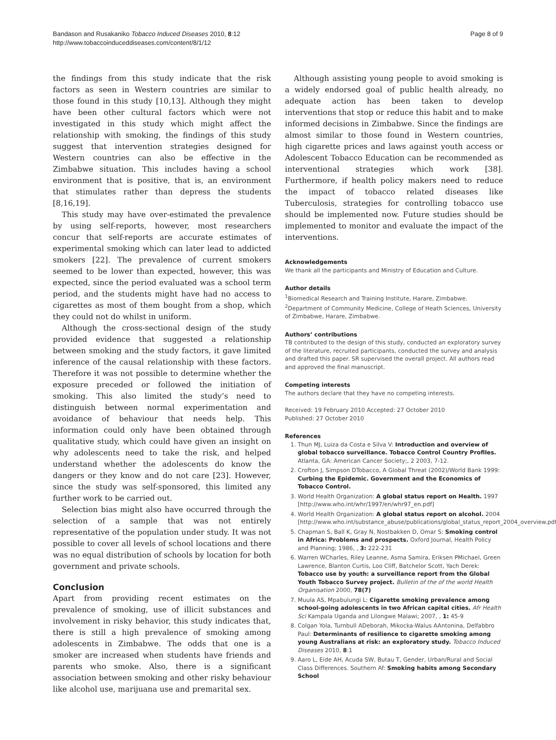Bandason and Rusakaniko Tobacco Induced Diseases 2010, 8:12
http://www.tobaccoinduceddiseases.com/content/8/1/12
Page 8 of 9
the findings from this study indicate that the risk factors as seen in Western countries are similar to those found in this study [10,13]. Although they might have been other cultural factors which were not investigated in this study which might affect the relationship with smoking, the findings of this study suggest that intervention strategies designed for Western countries can also be effective in the Zimbabwe situation. This includes having a school environment that is positive, that is, an environment that stimulates rather than depress the students [8,16,19].
This study may have over-estimated the prevalence by using self-reports, however, most researchers concur that self-reports are accurate estimates of experimental smoking which can later lead to addicted smokers [22]. The prevalence of current smokers seemed to be lower than expected, however, this was expected, since the period evaluated was a school term period, and the students might have had no access to cigarettes as most of them bought from a shop, which they could not do whilst in uniform.
Although the cross-sectional design of the study provided evidence that suggested a relationship between smoking and the study factors, it gave limited inference of the causal relationship with these factors. Therefore it was not possible to determine whether the exposure preceded or followed the initiation of smoking. This also limited the study’s need to distinguish between normal experimentation and avoidance of behaviour that needs help. This information could only have been obtained through qualitative study, which could have given an insight on why adolescents need to take the risk, and helped understand whether the adolescents do know the dangers or they know and do not care [23]. However, since the study was self-sponsored, this limited any further work to be carried out.
Selection bias might also have occurred through the selection of a sample that was not entirely representative of the population under study. It was not possible to cover all levels of school locations and there was no equal distribution of schools by location for both government and private schools.
Conclusion
Apart from providing recent estimates on the prevalence of smoking, use of illicit substances and involvement in risky behavior, this study indicates that, there is still a high prevalence of smoking among adolescents in Zimbabwe. The odds that one is a smoker are increased when students have friends and parents who smoke. Also, there is a significant association between smoking and other risky behaviour like alcohol use, marijuana use and premarital sex.
Although assisting young people to avoid smoking is a widely endorsed goal of public health already, no adequate action has been taken to develop interventions that stop or reduce this habit and to make informed decisions in Zimbabwe. Since the findings are almost similar to those found in Western countries, high cigarette prices and laws against youth access or Adolescent Tobacco Education can be recommended as interventional strategies which work [38]. Furthermore, if health policy makers need to reduce the impact of tobacco related diseases like Tuberculosis, strategies for controlling tobacco use should be implemented now. Future studies should be implemented to monitor and evaluate the impact of the interventions.
Acknowledgements
We thank all the participants and Ministry of Education and Culture.
Author details
<sup>1</sup> Biomedical Research and Training Institute, Harare, Zimbabwe. <sup>2</sup>Department of Community Medicine, College of Heath Sciences, University of Zimbabwe, Harare, Zimbabwe.
Authors’ contributions
TB contributed to the design of this study, conducted an exploratory survey of the literature, recruited participants, conducted the survey and analysis and drafted this paper. SR supervised the overall project. All authors read and approved the final manuscript.
Competing interests
The authors declare that they have no competing interests.
Received: 19 February 2010 Accepted: 27 October 2010
Published: 27 October 2010
References
1. Thun MJ, Luiza da Costa e Silva V: Introduction and overview of global tobacco surveillance. Tobacco Control Country Profiles. Atlanta, GA: American Cancer Society;, 2 2003, 7-12.
2. Crofton J, Simpson DTobacco, A Global Threat (2002)/World Bank 1999: Curbing the Epidemic. Government and the Economics of Tobacco Control.
3. World Health Organization: A global status report on Health. 1997 [http://www.who.int/whr/1997/en/whr97_en.pdf]
4. World Health Organization: A global status report on alcohol. 2004 [http://www.who.int/substance_abuse/publications/global_status_report_2004_overview.pdf]
5. Chapman S, Ball K, Gray N, Nostbakken D, Omar S: Smoking control in Africa: Problems and prospects. Oxford Journal, Health Policy and Planning; 1986, , 3: 222-231
6. Warren WCharles, Riley Leanne, Asma Samira, Eriksen PMichael, Green Lawrence, Blanton Curtis, Loo Cliff, Batchelor Scott, Yach Derek: Tobacco use by youth: a surveillance report from the Global Youth Tobacco Survey project. Bulletin of the of the world Health Organisation 2000, 78(7)
7. Muula AS, Mpabulungi L: Cigarette smoking prevalence among school-going adolescents in two African capital cities. Afr Health Sci Kampala Uganda and Lilongwe Malawi; 2007, , 1: 45-9
8. Colgan Yola, Turnbull ADeborah, Mikocka-Walus AAntonina, Delfabbro Paul: Determinants of resilience to cigarette smoking among young Australians at risk: an exploratory study. Tobacco Induced Diseases 2010, 8:1
9. Aaro L, Eide AH, Acuda SW, Butau T, Gender, Urban/Rural and Social Class Differences. Southern Af: Smoking habits among Secondary School